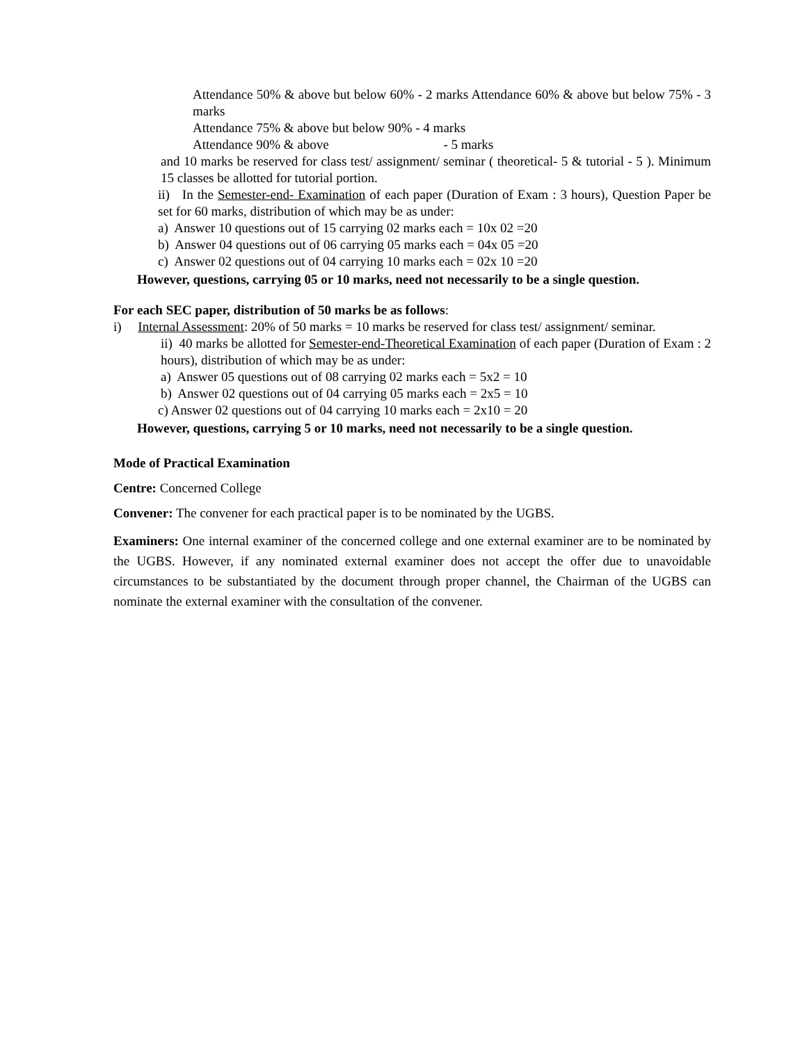Attendance 50% & above but below 60% - 2 marks Attendance 60% & above but below 75% - 3 marks
Attendance 75% & above but below 90% - 4 marks
Attendance 90% & above - 5 marks
and 10 marks be reserved for class test/ assignment/ seminar ( theoretical- 5 & tutorial - 5 ). Minimum 15 classes be allotted for tutorial portion.
ii) In the Semester-end- Examination of each paper (Duration of Exam : 3 hours), Question Paper be set for 60 marks, distribution of which may be as under:
a) Answer 10 questions out of 15 carrying 02 marks each = 10x 02 =20
b) Answer 04 questions out of 06 carrying 05 marks each = 04x 05 =20
c) Answer 02 questions out of 04 carrying 10 marks each = 02x 10 =20
However, questions, carrying 05 or 10 marks, need not necessarily to be a single question.
For each SEC paper, distribution of 50 marks be as follows:
i) Internal Assessment: 20% of 50 marks = 10 marks be reserved for class test/ assignment/ seminar.
ii) 40 marks be allotted for Semester-end-Theoretical Examination of each paper (Duration of Exam : 2 hours), distribution of which may be as under:
a) Answer 05 questions out of 08 carrying 02 marks each = 5x2 = 10
b) Answer 02 questions out of 04 carrying 05 marks each = 2x5 = 10
c) Answer 02 questions out of 04 carrying 10 marks each = 2x10 = 20
However, questions, carrying 5 or 10 marks, need not necessarily to be a single question.
Mode of Practical Examination
Centre: Concerned College
Convener: The convener for each practical paper is to be nominated by the UGBS.
Examiners: One internal examiner of the concerned college and one external examiner are to be nominated by the UGBS. However, if any nominated external examiner does not accept the offer due to unavoidable circumstances to be substantiated by the document through proper channel, the Chairman of the UGBS can nominate the external examiner with the consultation of the convener.